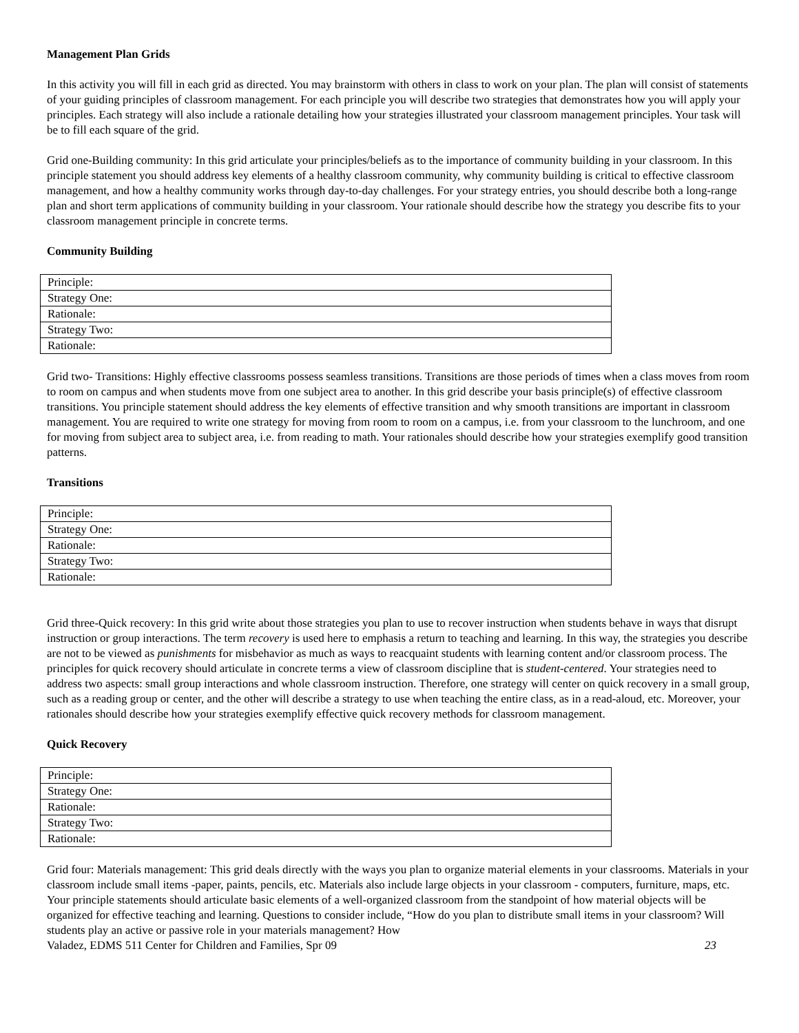Management Plan Grids
In this activity you will fill in each grid as directed. You may brainstorm with others in class to work on your plan. The plan will consist of statements of your guiding principles of classroom management. For each principle you will describe two strategies that demonstrates how you will apply your principles. Each strategy will also include a rationale detailing how your strategies illustrated your classroom management principles. Your task will be to fill each square of the grid.
Grid one-Building community: In this grid articulate your principles/beliefs as to the importance of community building in your classroom. In this principle statement you should address key elements of a healthy classroom community, why community building is critical to effective classroom management, and how a healthy community works through day-to-day challenges. For your strategy entries, you should describe both a long-range plan and short term applications of community building in your classroom. Your rationale should describe how the strategy you describe fits to your classroom management principle in concrete terms.
Community Building
| Principle: |
| Strategy One: |
| Rationale: |
| Strategy Two: |
| Rationale: |
Grid two- Transitions: Highly effective classrooms possess seamless transitions. Transitions are those periods of times when a class moves from room to room on campus and when students move from one subject area to another. In this grid describe your basis principle(s) of effective classroom transitions. You principle statement should address the key elements of effective transition and why smooth transitions are important in classroom management. You are required to write one strategy for moving from room to room on a campus, i.e. from your classroom to the lunchroom, and one for moving from subject area to subject area, i.e. from reading to math. Your rationales should describe how your strategies exemplify good transition patterns.
Transitions
| Principle: |
| Strategy One: |
| Rationale: |
| Strategy Two: |
| Rationale: |
Grid three-Quick recovery: In this grid write about those strategies you plan to use to recover instruction when students behave in ways that disrupt instruction or group interactions. The term recovery is used here to emphasis a return to teaching and learning. In this way, the strategies you describe are not to be viewed as punishments for misbehavior as much as ways to reacquaint students with learning content and/or classroom process. The principles for quick recovery should articulate in concrete terms a view of classroom discipline that is student-centered. Your strategies need to address two aspects: small group interactions and whole classroom instruction. Therefore, one strategy will center on quick recovery in a small group, such as a reading group or center, and the other will describe a strategy to use when teaching the entire class, as in a read-aloud, etc. Moreover, your rationales should describe how your strategies exemplify effective quick recovery methods for classroom management.
Quick Recovery
| Principle: |
| Strategy One: |
| Rationale: |
| Strategy Two: |
| Rationale: |
Grid four: Materials management: This grid deals directly with the ways you plan to organize material elements in your classrooms. Materials in your classroom include small items -paper, paints, pencils, etc. Materials also include large objects in your classroom - computers, furniture, maps, etc. Your principle statements should articulate basic elements of a well-organized classroom from the standpoint of how material objects will be organized for effective teaching and learning. Questions to consider include, “How do you plan to distribute small items in your classroom? Will students play an active or passive role in your materials management? How
Valadez, EDMS 511 Center for Children and Families, Spr 09 23